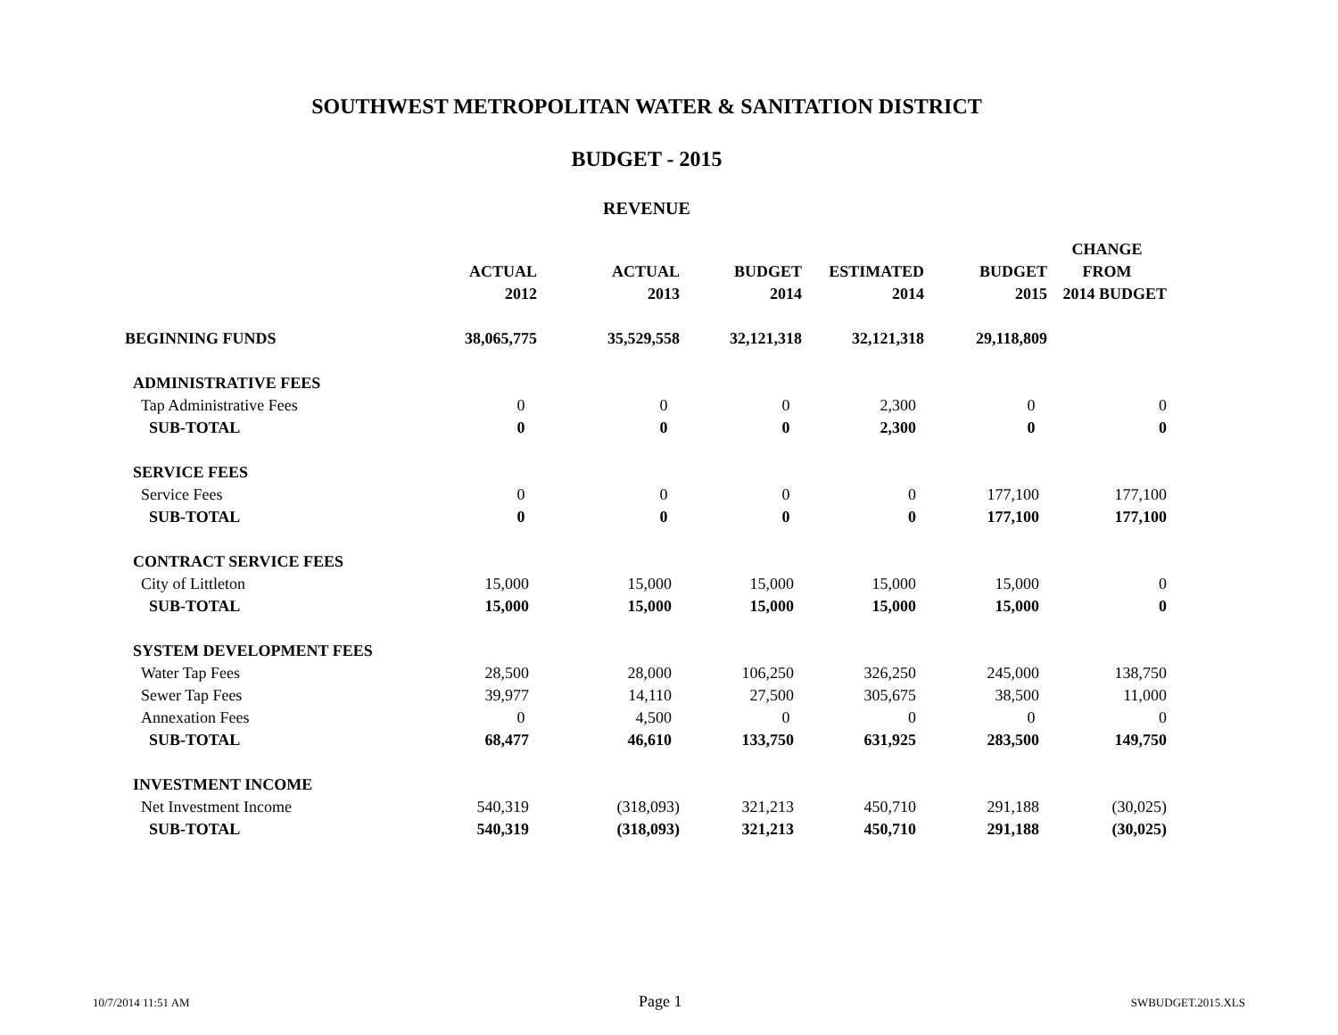SOUTHWEST METROPOLITAN WATER & SANITATION DISTRICT
BUDGET - 2015
REVENUE
| | | | | | | CHANGE |
| --- | --- | --- | --- | --- | --- | --- |
| | ACTUAL | ACTUAL | BUDGET | ESTIMATED | BUDGET | FROM |
| | 2012 | 2013 | 2014 | 2014 | 2015 | 2014 BUDGET |
| BEGINNING FUNDS | 38,065,775 | 35,529,558 | 32,121,318 | 32,121,318 | 29,118,809 | |
| ADMINISTRATIVE FEES | | | | | | |
| Tap Administrative Fees | 0 | 0 | 0 | 2,300 | 0 | 0 |
| SUB-TOTAL | 0 | 0 | 0 | 2,300 | 0 | 0 |
| SERVICE FEES | | | | | | |
| Service Fees | 0 | 0 | 0 | 0 | 177,100 | 177,100 |
| SUB-TOTAL | 0 | 0 | 0 | 0 | 177,100 | 177,100 |
| CONTRACT SERVICE FEES | | | | | | |
| City of Littleton | 15,000 | 15,000 | 15,000 | 15,000 | 15,000 | 0 |
| SUB-TOTAL | 15,000 | 15,000 | 15,000 | 15,000 | 15,000 | 0 |
| SYSTEM DEVELOPMENT FEES | | | | | | |
| Water Tap Fees | 28,500 | 28,000 | 106,250 | 326,250 | 245,000 | 138,750 |
| Sewer Tap Fees | 39,977 | 14,110 | 27,500 | 305,675 | 38,500 | 11,000 |
| Annexation Fees | 0 | 4,500 | 0 | 0 | 0 | 0 |
| SUB-TOTAL | 68,477 | 46,610 | 133,750 | 631,925 | 283,500 | 149,750 |
| INVESTMENT INCOME | | | | | | |
| Net Investment Income | 540,319 | (318,093) | 321,213 | 450,710 | 291,188 | (30,025) |
| SUB-TOTAL | 540,319 | (318,093) | 321,213 | 450,710 | 291,188 | (30,025) |
10/7/2014 11:51 AM Page 1 SWBUDGET.2015.XLS